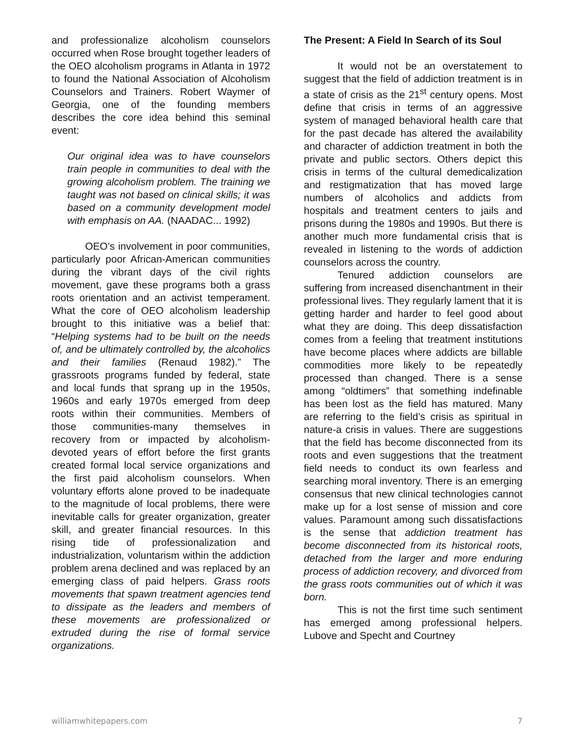and professionalize alcoholism counselors occurred when Rose brought together leaders of the OEO alcoholism programs in Atlanta in 1972 to found the National Association of Alcoholism Counselors and Trainers. Robert Waymer of Georgia, one of the founding members describes the core idea behind this seminal event:
Our original idea was to have counselors train people in communities to deal with the growing alcoholism problem. The training we taught was not based on clinical skills; it was based on a community development model with emphasis on AA. (NAADAC... 1992)
OEO’s involvement in poor communities, particularly poor African-American communities during the vibrant days of the civil rights movement, gave these programs both a grass roots orientation and an activist temperament. What the core of OEO alcoholism leadership brought to this initiative was a belief that: “Helping systems had to be built on the needs of, and be ultimately controlled by, the alcoholics and their families (Renaud 1982).” The grassroots programs funded by federal, state and local funds that sprang up in the 1950s, 1960s and early 1970s emerged from deep roots within their communities. Members of those communities-many themselves in recovery from or impacted by alcoholism-devoted years of effort before the first grants created formal local service organizations and the first paid alcoholism counselors. When voluntary efforts alone proved to be inadequate to the magnitude of local problems, there were inevitable calls for greater organization, greater skill, and greater financial resources. In this rising tide of professionalization and industrialization, voluntarism within the addiction problem arena declined and was replaced by an emerging class of paid helpers. Grass roots movements that spawn treatment agencies tend to dissipate as the leaders and members of these movements are professionalized or extruded during the rise of formal service organizations.
The Present: A Field In Search of its Soul
It would not be an overstatement to suggest that the field of addiction treatment is in a state of crisis as the 21<sup>st</sup> century opens. Most define that crisis in terms of an aggressive system of managed behavioral health care that for the past decade has altered the availability and character of addiction treatment in both the private and public sectors. Others depict this crisis in terms of the cultural demedicalization and restigmatization that has moved large numbers of alcoholics and addicts from hospitals and treatment centers to jails and prisons during the 1980s and 1990s. But there is another much more fundamental crisis that is revealed in listening to the words of addiction counselors across the country.
Tenured addiction counselors are suffering from increased disenchantment in their professional lives. They regularly lament that it is getting harder and harder to feel good about what they are doing. This deep dissatisfaction comes from a feeling that treatment institutions have become places where addicts are billable commodities more likely to be repeatedly processed than changed. There is a sense among “oldtimers” that something indefinable has been lost as the field has matured. Many are referring to the field’s crisis as spiritual in nature-a crisis in values. There are suggestions that the field has become disconnected from its roots and even suggestions that the treatment field needs to conduct its own fearless and searching moral inventory. There is an emerging consensus that new clinical technologies cannot make up for a lost sense of mission and core values. Paramount among such dissatisfactions is the sense that addiction treatment has become disconnected from its historical roots, detached from the larger and more enduring process of addiction recovery, and divorced from the grass roots communities out of which it was born.
This is not the first time such sentiment has emerged among professional helpers. Lubove and Specht and Courtney
williamwhitepapers.com 7